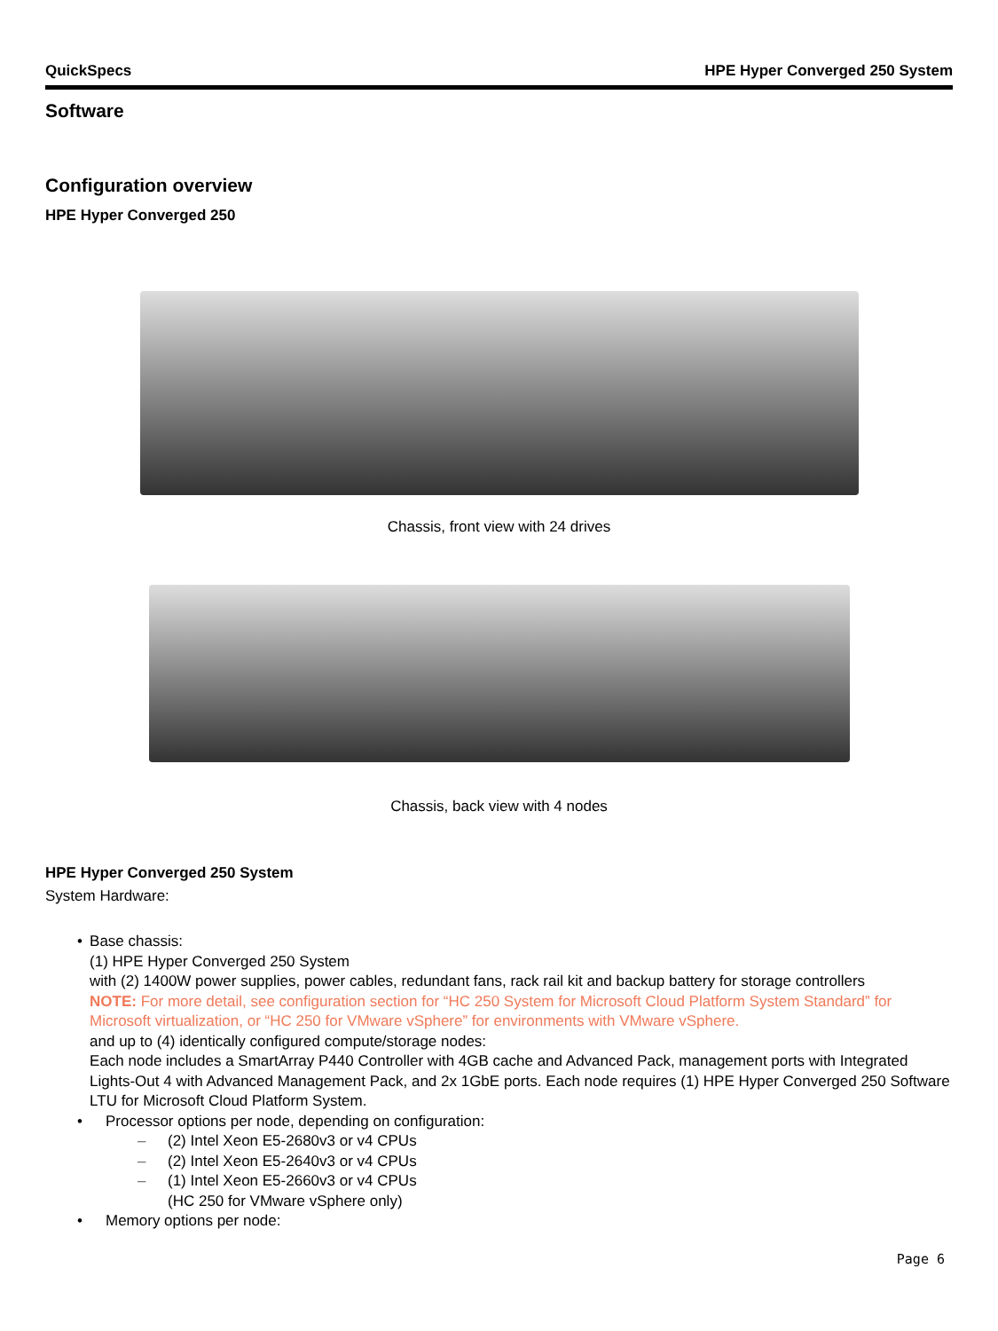QuickSpecs HPE Hyper Converged 250 System
Software
Configuration overview
HPE Hyper Converged 250
Chassis, front view with 24 drives
Chassis, back view with 4 nodes
HPE Hyper Converged 250 System
System Hardware:
• Base chassis:
(1) HPE Hyper Converged 250 System
with (2) 1400W power supplies, power cables, redundant fans, rack rail kit and backup battery for storage controllers
NOTE: For more detail, see configuration section for “HC 250 System for Microsoft Cloud Platform System Standard” for Microsoft virtualization, or “HC 250 for VMware vSphere” for environments with VMware vSphere.
and up to (4) identically configured compute/storage nodes:
Each node includes a SmartArray P440 Controller with 4GB cache and Advanced Pack, management ports with Integrated Lights-Out 4 with Advanced Management Pack, and 2x 1GbE ports. Each node requires (1) HPE Hyper Converged 250 Software LTU for Microsoft Cloud Platform System.
• Processor options per node, depending on configuration:
– (2) Intel Xeon E5-2680v3 or v4 CPUs
– (2) Intel Xeon E5-2640v3 or v4 CPUs
– (1) Intel Xeon E5-2660v3 or v4 CPUs
(HC 250 for VMware vSphere only)
• Memory options per node:
Page 6